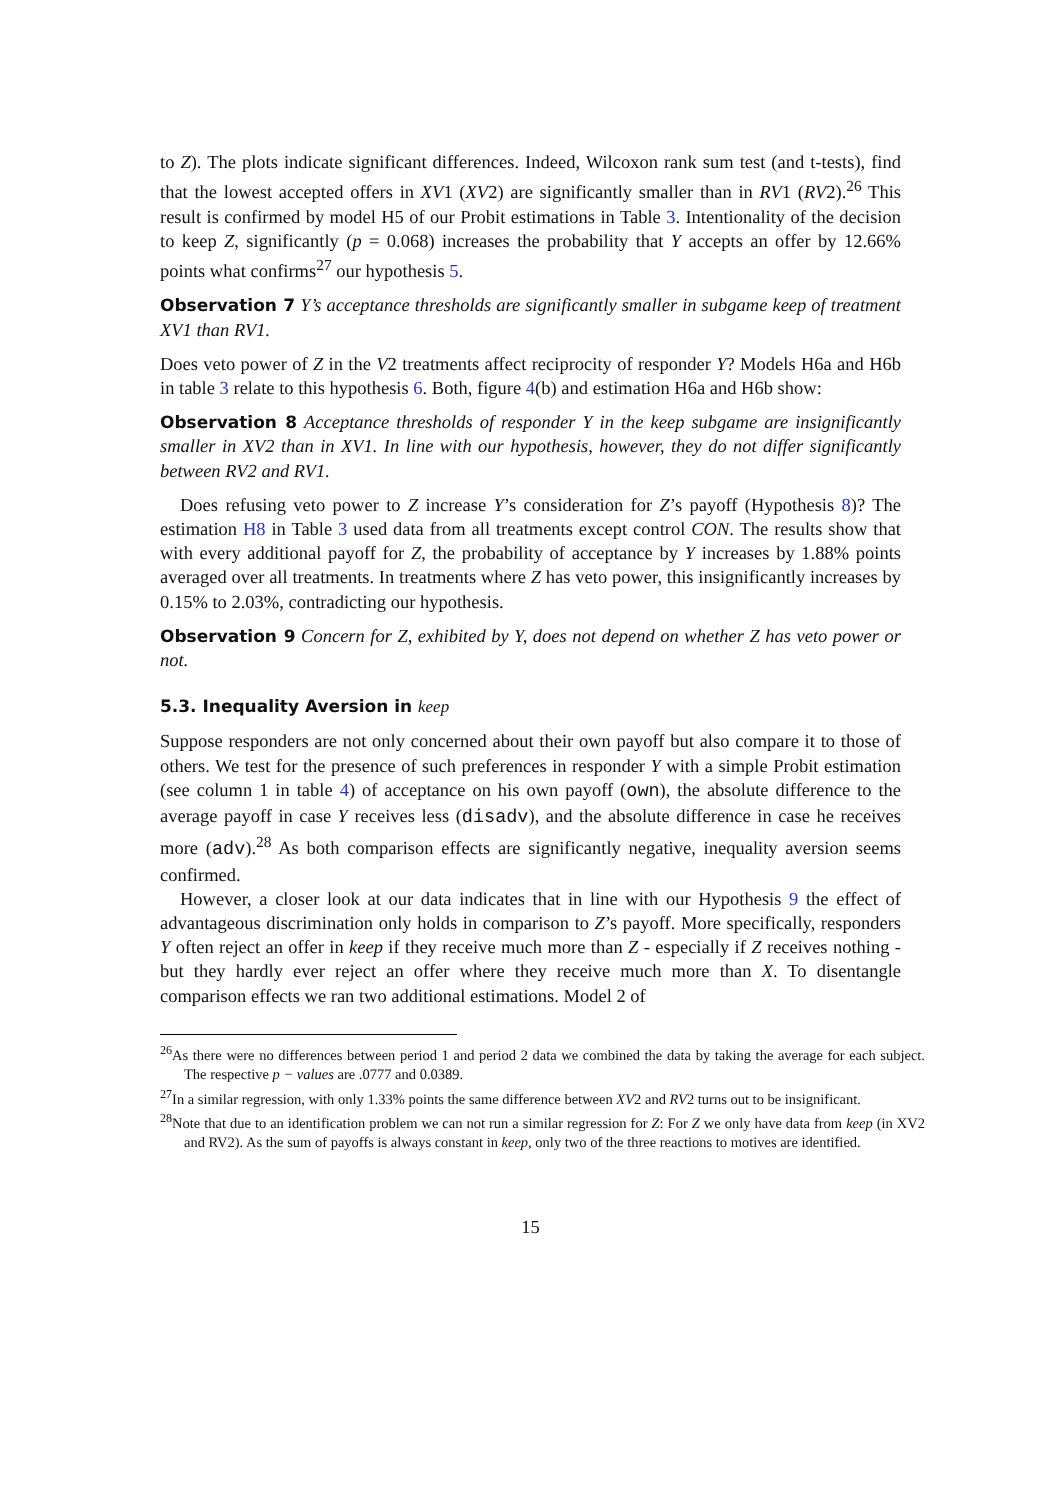to Z). The plots indicate significant differences. Indeed, Wilcoxon rank sum test (and t-tests), find that the lowest accepted offers in XV1 (XV2) are significantly smaller than in RV1 (RV2).<sup>26</sup> This result is confirmed by model H5 of our Probit estimations in Table 3. Intentionality of the decision to keep Z, significantly (p = 0.068) increases the probability that Y accepts an offer by 12.66% points what confirms<sup>27</sup> our hypothesis 5.
Observation 7 Y’s acceptance thresholds are significantly smaller in subgame keep of treatment XV1 than RV1.
Does veto power of Z in the V2 treatments affect reciprocity of responder Y? Models H6a and H6b in table 3 relate to this hypothesis 6. Both, figure 4(b) and estimation H6a and H6b show:
Observation 8 Acceptance thresholds of responder Y in the keep subgame are insignificantly smaller in XV2 than in XV1. In line with our hypothesis, however, they do not differ significantly between RV2 and RV1.
Does refusing veto power to Z increase Y’s consideration for Z’s payoff (Hypothesis 8)? The estimation H8 in Table 3 used data from all treatments except control CON. The results show that with every additional payoff for Z, the probability of acceptance by Y increases by 1.88% points averaged over all treatments. In treatments where Z has veto power, this insignificantly increases by 0.15% to 2.03%, contradicting our hypothesis.
Observation 9 Concern for Z, exhibited by Y, does not depend on whether Z has veto power or not.
5.3. Inequality Aversion in keep
Suppose responders are not only concerned about their own payoff but also compare it to those of others. We test for the presence of such preferences in responder Y with a simple Probit estimation (see column 1 in table 4) of acceptance on his own payoff (own), the absolute difference to the average payoff in case Y receives less (disadv), and the absolute difference in case he receives more (adv).<sup>28</sup> As both comparison effects are significantly negative, inequality aversion seems confirmed.
However, a closer look at our data indicates that in line with our Hypothesis 9 the effect of advantageous discrimination only holds in comparison to Z’s payoff. More specifically, responders Y often reject an offer in keep if they receive much more than Z - especially if Z receives nothing - but they hardly ever reject an offer where they receive much more than X. To disentangle comparison effects we ran two additional estimations. Model 2 of
<sup>26</sup> As there were no differences between period 1 and period 2 data we combined the data by taking the average for each subject. The respective p − values are .0777 and 0.0389.
<sup>27</sup> In a similar regression, with only 1.33% points the same difference between XV2 and RV2 turns out to be insignificant.
<sup>28</sup> Note that due to an identification problem we can not run a similar regression for Z: For Z we only have data from keep (in XV2 and RV2). As the sum of payoffs is always constant in keep, only two of the three reactions to motives are identified.
15